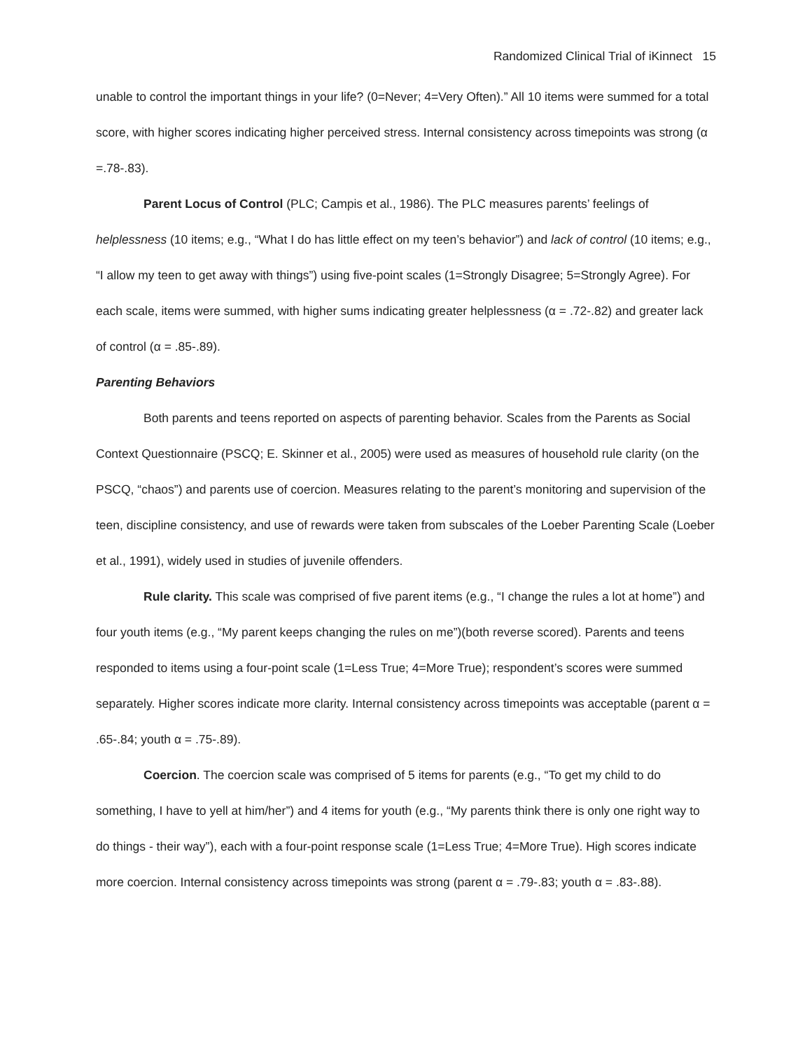Randomized Clinical Trial of iKinnect 15
unable to control the important things in your life? (0=Never; 4=Very Often).” All 10 items were summed for a total score, with higher scores indicating higher perceived stress. Internal consistency across timepoints was strong (α =.78-.83).
Parent Locus of Control (PLC; Campis et al., 1986). The PLC measures parents’ feelings of helplessness (10 items; e.g., “What I do has little effect on my teen’s behavior”) and lack of control (10 items; e.g., “I allow my teen to get away with things”) using five-point scales (1=Strongly Disagree; 5=Strongly Agree). For each scale, items were summed, with higher sums indicating greater helplessness (α = .72-.82) and greater lack of control (α = .85-.89).
Parenting Behaviors
Both parents and teens reported on aspects of parenting behavior. Scales from the Parents as Social Context Questionnaire (PSCQ; E. Skinner et al., 2005) were used as measures of household rule clarity (on the PSCQ, “chaos”) and parents use of coercion. Measures relating to the parent’s monitoring and supervision of the teen, discipline consistency, and use of rewards were taken from subscales of the Loeber Parenting Scale (Loeber et al., 1991), widely used in studies of juvenile offenders.
Rule clarity. This scale was comprised of five parent items (e.g., “I change the rules a lot at home”) and four youth items (e.g., “My parent keeps changing the rules on me”)(both reverse scored). Parents and teens responded to items using a four-point scale (1=Less True; 4=More True); respondent’s scores were summed separately. Higher scores indicate more clarity. Internal consistency across timepoints was acceptable (parent α = .65-.84; youth α = .75-.89).
Coercion. The coercion scale was comprised of 5 items for parents (e.g., “To get my child to do something, I have to yell at him/her”) and 4 items for youth (e.g., “My parents think there is only one right way to do things - their way”), each with a four-point response scale (1=Less True; 4=More True). High scores indicate more coercion. Internal consistency across timepoints was strong (parent α = .79-.83; youth α = .83-.88).